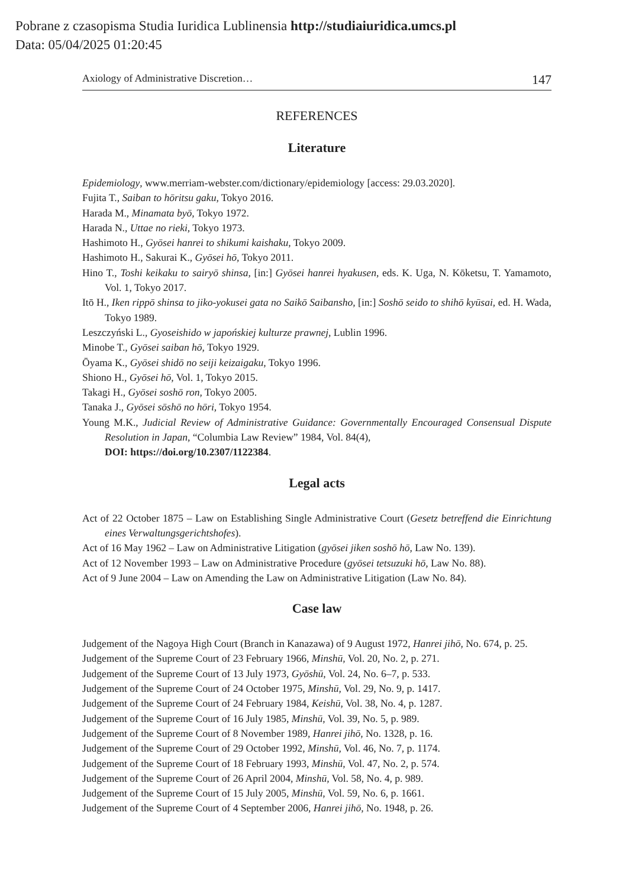Pobrane z czasopisma Studia Iuridica Lublinensia http://studiaiuridica.umcs.pl
Data: 05/04/2025 01:20:45
Axiology of Administrative Discretion… 147
REFERENCES
Literature
Epidemiology, www.merriam-webster.com/dictionary/epidemiology [access: 29.03.2020].
Fujita T., Saiban to hōritsu gaku, Tokyo 2016.
Harada M., Minamata byō, Tokyo 1972.
Harada N., Uttae no rieki, Tokyo 1973.
Hashimoto H., Gyōsei hanrei to shikumi kaishaku, Tokyo 2009.
Hashimoto H., Sakurai K., Gyōsei hō, Tokyo 2011.
Hino T., Toshi keikaku to sairyō shinsa, [in:] Gyōsei hanrei hyakusen, eds. K. Uga, N. Kōketsu, T. Yamamoto, Vol. 1, Tokyo 2017.
Itō H., Iken rippō shinsa to jiko-yokusei gata no Saikō Saibansho, [in:] Soshō seido to shihō kyūsai, ed. H. Wada, Tokyo 1989.
Leszczyński L., Gyoseishido w japońskiej kulturze prawnej, Lublin 1996.
Minobe T., Gyōsei saiban hō, Tokyo 1929.
Ōyama K., Gyōsei shidō no seiji keizaigaku, Tokyo 1996.
Shiono H., Gyōsei hō, Vol. 1, Tokyo 2015.
Takagi H., Gyōsei soshō ron, Tokyo 2005.
Tanaka J., Gyōsei sōshō no hōri, Tokyo 1954.
Young M.K., Judicial Review of Administrative Guidance: Governmentally Encouraged Consensual Dispute Resolution in Japan, “Columbia Law Review” 1984, Vol. 84(4),
DOI: https://doi.org/10.2307/1122384.
Legal acts
Act of 22 October 1875 – Law on Establishing Single Administrative Court (Gesetz betreffend die Einrichtung eines Verwaltungsgerichtshofes).
Act of 16 May 1962 – Law on Administrative Litigation (gyōsei jiken soshō hō, Law No. 139).
Act of 12 November 1993 – Law on Administrative Procedure (gyōsei tetsuzuki hō, Law No. 88).
Act of 9 June 2004 – Law on Amending the Law on Administrative Litigation (Law No. 84).
Case law
Judgement of the Nagoya High Court (Branch in Kanazawa) of 9 August 1972, Hanrei jihō, No. 674, p. 25.
Judgement of the Supreme Court of 23 February 1966, Minshū, Vol. 20, No. 2, p. 271.
Judgement of the Supreme Court of 13 July 1973, Gyōshū, Vol. 24, No. 6–7, p. 533.
Judgement of the Supreme Court of 24 October 1975, Minshū, Vol. 29, No. 9, p. 1417.
Judgement of the Supreme Court of 24 February 1984, Keishū, Vol. 38, No. 4, p. 1287.
Judgement of the Supreme Court of 16 July 1985, Minshū, Vol. 39, No. 5, p. 989.
Judgement of the Supreme Court of 8 November 1989, Hanrei jihō, No. 1328, p. 16.
Judgement of the Supreme Court of 29 October 1992, Minshū, Vol. 46, No. 7, p. 1174.
Judgement of the Supreme Court of 18 February 1993, Minshū, Vol. 47, No. 2, p. 574.
Judgement of the Supreme Court of 26 April 2004, Minshū, Vol. 58, No. 4, p. 989.
Judgement of the Supreme Court of 15 July 2005, Minshū, Vol. 59, No. 6, p. 1661.
Judgement of the Supreme Court of 4 September 2006, Hanrei jihō, No. 1948, p. 26.